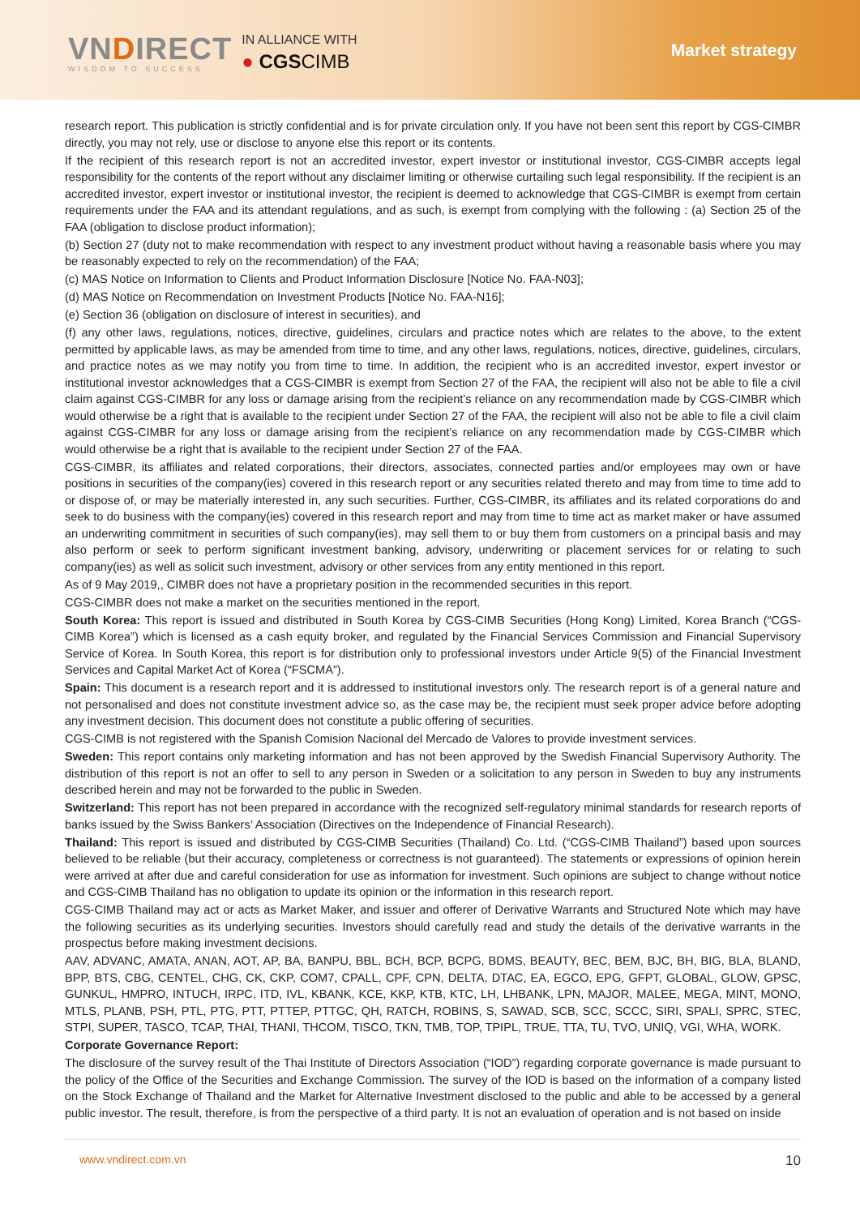VNDIRECT
WISDOM TO SUCCESS
IN ALLIANCE WITH
● CGSCIMB
Market strategy
research report. This publication is strictly confidential and is for private circulation only. If you have not been sent this report by CGS-CIMBR directly, you may not rely, use or disclose to anyone else this report or its contents.
If the recipient of this research report is not an accredited investor, expert investor or institutional investor, CGS-CIMBR accepts legal responsibility for the contents of the report without any disclaimer limiting or otherwise curtailing such legal responsibility. If the recipient is an accredited investor, expert investor or institutional investor, the recipient is deemed to acknowledge that CGS-CIMBR is exempt from certain requirements under the FAA and its attendant regulations, and as such, is exempt from complying with the following : (a) Section 25 of the FAA (obligation to disclose product information);
(b) Section 27 (duty not to make recommendation with respect to any investment product without having a reasonable basis where you may be reasonably expected to rely on the recommendation) of the FAA;
(c) MAS Notice on Information to Clients and Product Information Disclosure [Notice No. FAA-N03];
(d) MAS Notice on Recommendation on Investment Products [Notice No. FAA-N16];
(e) Section 36 (obligation on disclosure of interest in securities), and
(f) any other laws, regulations, notices, directive, guidelines, circulars and practice notes which are relates to the above, to the extent permitted by applicable laws, as may be amended from time to time, and any other laws, regulations, notices, directive, guidelines, circulars, and practice notes as we may notify you from time to time. In addition, the recipient who is an accredited investor, expert investor or institutional investor acknowledges that a CGS-CIMBR is exempt from Section 27 of the FAA, the recipient will also not be able to file a civil claim against CGS-CIMBR for any loss or damage arising from the recipient’s reliance on any recommendation made by CGS-CIMBR which would otherwise be a right that is available to the recipient under Section 27 of the FAA, the recipient will also not be able to file a civil claim against CGS-CIMBR for any loss or damage arising from the recipient’s reliance on any recommendation made by CGS-CIMBR which would otherwise be a right that is available to the recipient under Section 27 of the FAA.
CGS-CIMBR, its affiliates and related corporations, their directors, associates, connected parties and/or employees may own or have positions in securities of the company(ies) covered in this research report or any securities related thereto and may from time to time add to or dispose of, or may be materially interested in, any such securities. Further, CGS-CIMBR, its affiliates and its related corporations do and seek to do business with the company(ies) covered in this research report and may from time to time act as market maker or have assumed an underwriting commitment in securities of such company(ies), may sell them to or buy them from customers on a principal basis and may also perform or seek to perform significant investment banking, advisory, underwriting or placement services for or relating to such company(ies) as well as solicit such investment, advisory or other services from any entity mentioned in this report.
As of 9 May 2019,, CIMBR does not have a proprietary position in the recommended securities in this report.
CGS-CIMBR does not make a market on the securities mentioned in the report.
South Korea: This report is issued and distributed in South Korea by CGS-CIMB Securities (Hong Kong) Limited, Korea Branch (“CGS-CIMB Korea”) which is licensed as a cash equity broker, and regulated by the Financial Services Commission and Financial Supervisory Service of Korea. In South Korea, this report is for distribution only to professional investors under Article 9(5) of the Financial Investment Services and Capital Market Act of Korea (“FSCMA”).
Spain: This document is a research report and it is addressed to institutional investors only. The research report is of a general nature and not personalised and does not constitute investment advice so, as the case may be, the recipient must seek proper advice before adopting any investment decision. This document does not constitute a public offering of securities.
CGS-CIMB is not registered with the Spanish Comision Nacional del Mercado de Valores to provide investment services.
Sweden: This report contains only marketing information and has not been approved by the Swedish Financial Supervisory Authority. The distribution of this report is not an offer to sell to any person in Sweden or a solicitation to any person in Sweden to buy any instruments described herein and may not be forwarded to the public in Sweden.
Switzerland: This report has not been prepared in accordance with the recognized self-regulatory minimal standards for research reports of banks issued by the Swiss Bankers’ Association (Directives on the Independence of Financial Research).
Thailand: This report is issued and distributed by CGS-CIMB Securities (Thailand) Co. Ltd. (“CGS-CIMB Thailand”) based upon sources believed to be reliable (but their accuracy, completeness or correctness is not guaranteed). The statements or expressions of opinion herein were arrived at after due and careful consideration for use as information for investment. Such opinions are subject to change without notice and CGS-CIMB Thailand has no obligation to update its opinion or the information in this research report.
CGS-CIMB Thailand may act or acts as Market Maker, and issuer and offerer of Derivative Warrants and Structured Note which may have the following securities as its underlying securities. Investors should carefully read and study the details of the derivative warrants in the prospectus before making investment decisions.
AAV, ADVANC, AMATA, ANAN, AOT, AP, BA, BANPU, BBL, BCH, BCP, BCPG, BDMS, BEAUTY, BEC, BEM, BJC, BH, BIG, BLA, BLAND, BPP, BTS, CBG, CENTEL, CHG, CK, CKP, COM7, CPALL, CPF, CPN, DELTA, DTAC, EA, EGCO, EPG, GFPT, GLOBAL, GLOW, GPSC, GUNKUL, HMPRO, INTUCH, IRPC, ITD, IVL, KBANK, KCE, KKP, KTB, KTC, LH, LHBANK, LPN, MAJOR, MALEE, MEGA, MINT, MONO, MTLS, PLANB, PSH, PTL, PTG, PTT, PTTEP, PTTGC, QH, RATCH, ROBINS, S, SAWAD, SCB, SCC, SCCC, SIRI, SPALI, SPRC, STEC, STPI, SUPER, TASCO, TCAP, THAI, THANI, THCOM, TISCO, TKN, TMB, TOP, TPIPL, TRUE, TTA, TU, TVO, UNIQ, VGI, WHA, WORK.
Corporate Governance Report:
The disclosure of the survey result of the Thai Institute of Directors Association (“IOD”) regarding corporate governance is made pursuant to the policy of the Office of the Securities and Exchange Commission. The survey of the IOD is based on the information of a company listed on the Stock Exchange of Thailand and the Market for Alternative Investment disclosed to the public and able to be accessed by a general public investor. The result, therefore, is from the perspective of a third party. It is not an evaluation of operation and is not based on inside
www.vndirect.com.vn 10